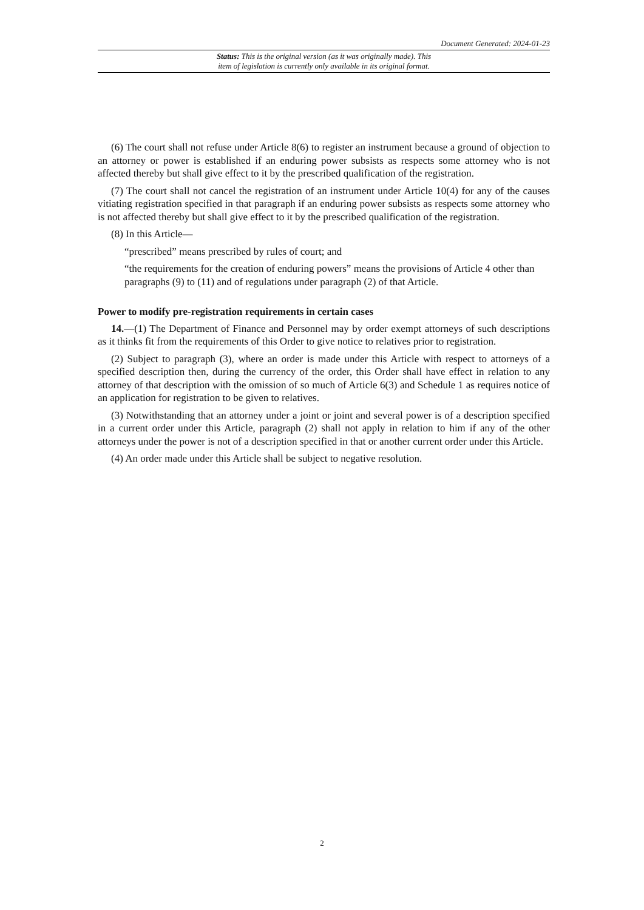Document Generated: 2024-01-23
Status: This is the original version (as it was originally made). This
item of legislation is currently only available in its original format.
(6) The court shall not refuse under Article 8(6) to register an instrument because a ground of objection to an attorney or power is established if an enduring power subsists as respects some attorney who is not affected thereby but shall give effect to it by the prescribed qualification of the registration.
(7) The court shall not cancel the registration of an instrument under Article 10(4) for any of the causes vitiating registration specified in that paragraph if an enduring power subsists as respects some attorney who is not affected thereby but shall give effect to it by the prescribed qualification of the registration.
(8) In this Article—
“prescribed” means prescribed by rules of court; and
“the requirements for the creation of enduring powers” means the provisions of Article 4 other than paragraphs (9) to (11) and of regulations under paragraph (2) of that Article.
Power to modify pre-registration requirements in certain cases
14.—(1) The Department of Finance and Personnel may by order exempt attorneys of such descriptions as it thinks fit from the requirements of this Order to give notice to relatives prior to registration.
(2) Subject to paragraph (3), where an order is made under this Article with respect to attorneys of a specified description then, during the currency of the order, this Order shall have effect in relation to any attorney of that description with the omission of so much of Article 6(3) and Schedule 1 as requires notice of an application for registration to be given to relatives.
(3) Notwithstanding that an attorney under a joint or joint and several power is of a description specified in a current order under this Article, paragraph (2) shall not apply in relation to him if any of the other attorneys under the power is not of a description specified in that or another current order under this Article.
(4) An order made under this Article shall be subject to negative resolution.
2